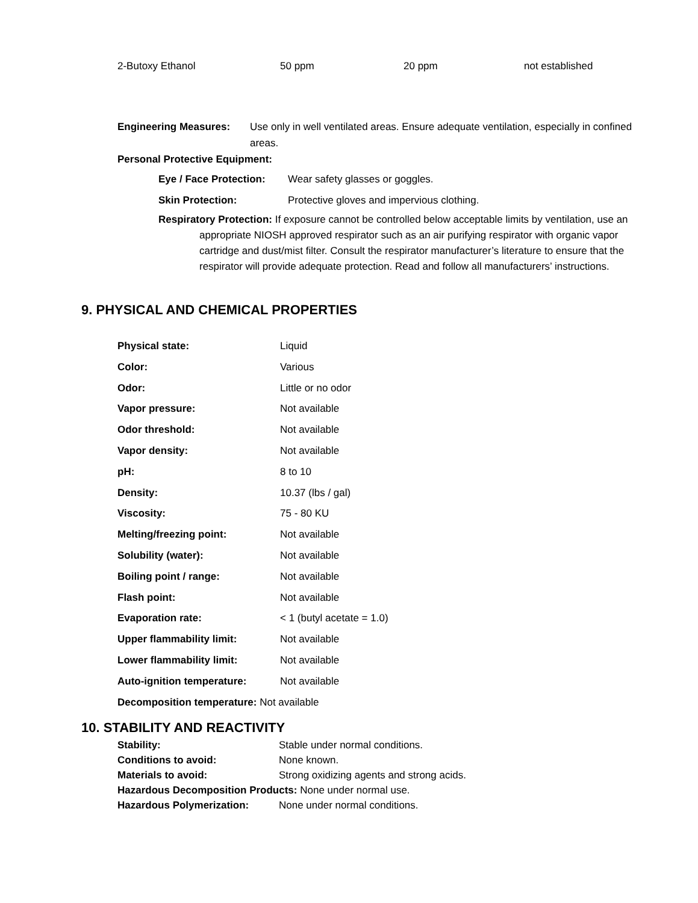| 2-Butoxy Ethanol | 50 ppm | 20 ppm | not established |
Engineering Measures: Use only in well ventilated areas. Ensure adequate ventilation, especially in confined areas.
Personal Protective Equipment:
Eye / Face Protection: Wear safety glasses or goggles.
Skin Protection: Protective gloves and impervious clothing.
Respiratory Protection: If exposure cannot be controlled below acceptable limits by ventilation, use an appropriate NIOSH approved respirator such as an air purifying respirator with organic vapor cartridge and dust/mist filter. Consult the respirator manufacturer’s literature to ensure that the respirator will provide adequate protection. Read and follow all manufacturers’ instructions.
9. PHYSICAL AND CHEMICAL PROPERTIES
| Physical state: | Liquid |
| Color: | Various |
| Odor: | Little or no odor |
| Vapor pressure: | Not available |
| Odor threshold: | Not available |
| Vapor density: | Not available |
| pH: | 8 to 10 |
| Density: | 10.37 (lbs / gal) |
| Viscosity: | 75 - 80 KU |
| Melting/freezing point: | Not available |
| Solubility (water): | Not available |
| Boiling point / range: | Not available |
| Flash point: | Not available |
| Evaporation rate: | < 1 (butyl acetate = 1.0) |
| Upper flammability limit: | Not available |
| Lower flammability limit: | Not available |
| Auto-ignition temperature: | Not available |
| Decomposition temperature: Not available | |
10. STABILITY AND REACTIVITY
| Stability: | Stable under normal conditions. |
| Conditions to avoid: | None known. |
| Materials to avoid: | Strong oxidizing agents and strong acids. |
| Hazardous Decomposition Products: None under normal use. | |
| Hazardous Polymerization: | None under normal conditions. |